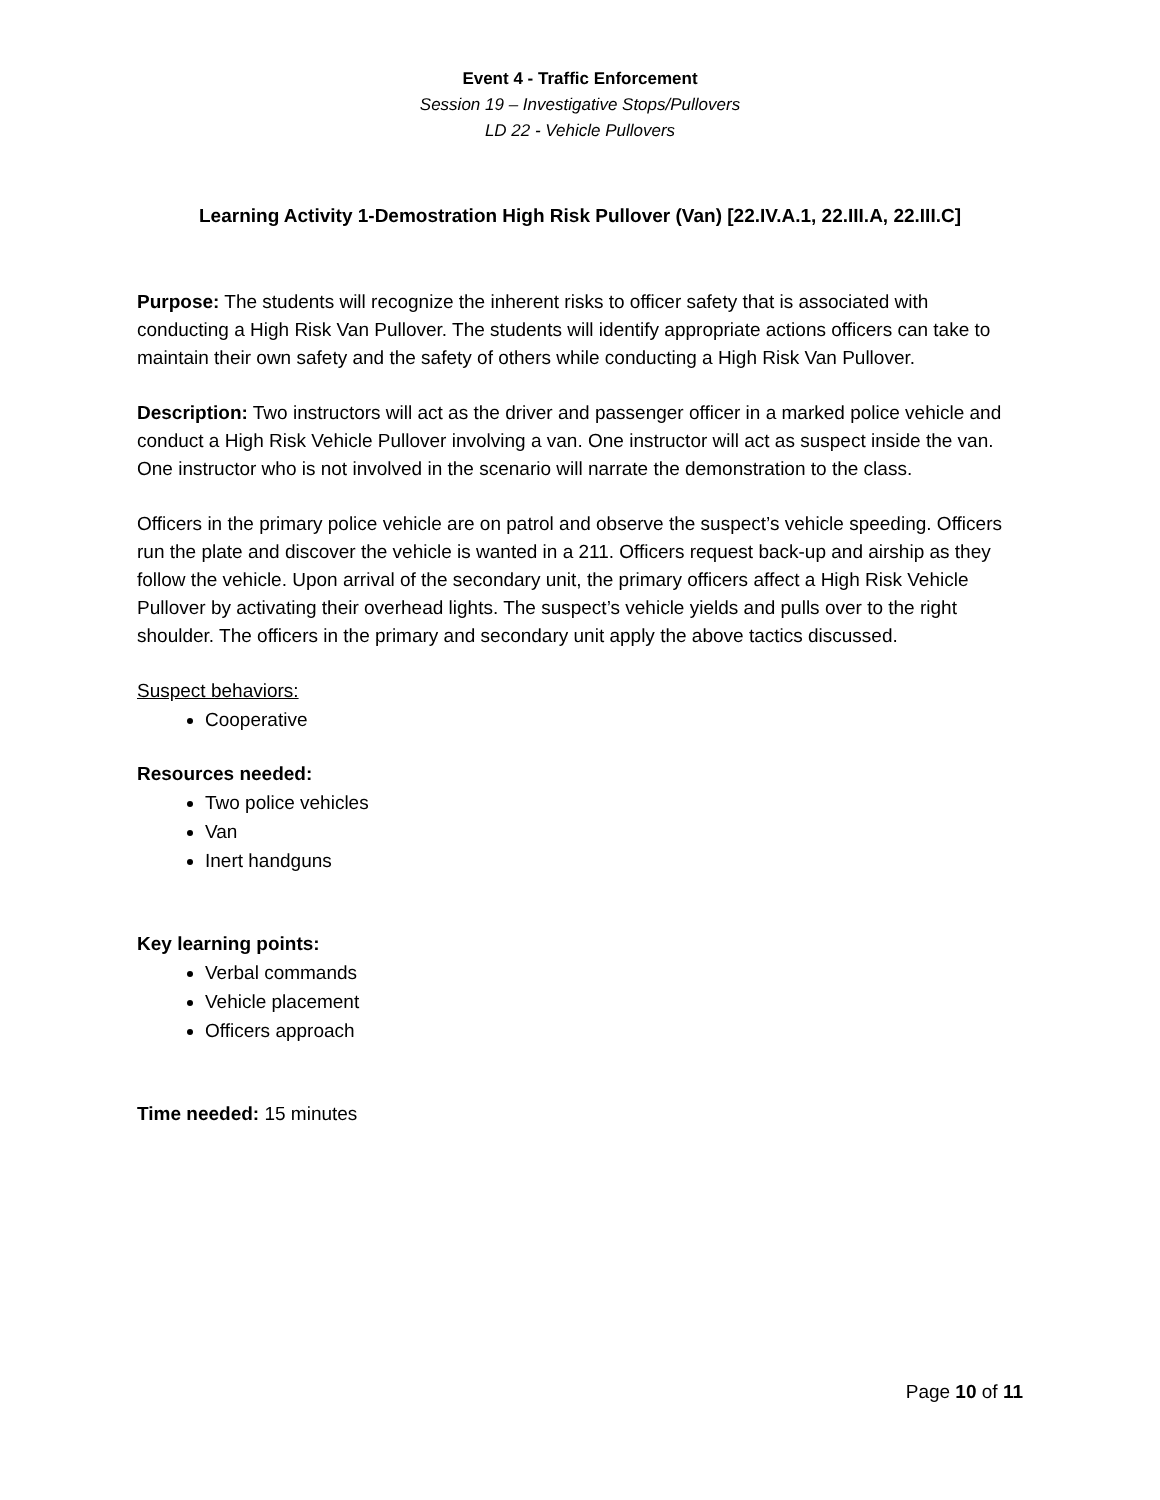Event 4 - Traffic Enforcement
Session 19 – Investigative Stops/Pullovers
LD 22 - Vehicle Pullovers
Learning Activity 1-Demostration High Risk Pullover (Van) [22.IV.A.1, 22.III.A, 22.III.C]
Purpose: The students will recognize the inherent risks to officer safety that is associated with conducting a High Risk Van Pullover. The students will identify appropriate actions officers can take to maintain their own safety and the safety of others while conducting a High Risk Van Pullover.
Description: Two instructors will act as the driver and passenger officer in a marked police vehicle and conduct a High Risk Vehicle Pullover involving a van. One instructor will act as suspect inside the van. One instructor who is not involved in the scenario will narrate the demonstration to the class.
Officers in the primary police vehicle are on patrol and observe the suspect’s vehicle speeding. Officers run the plate and discover the vehicle is wanted in a 211. Officers request back-up and airship as they follow the vehicle. Upon arrival of the secondary unit, the primary officers affect a High Risk Vehicle Pullover by activating their overhead lights. The suspect’s vehicle yields and pulls over to the right shoulder. The officers in the primary and secondary unit apply the above tactics discussed.
Suspect behaviors:
Cooperative
Resources needed:
Two police vehicles
Van
Inert handguns
Key learning points:
Verbal commands
Vehicle placement
Officers approach
Time needed: 15 minutes
Page 10 of 11